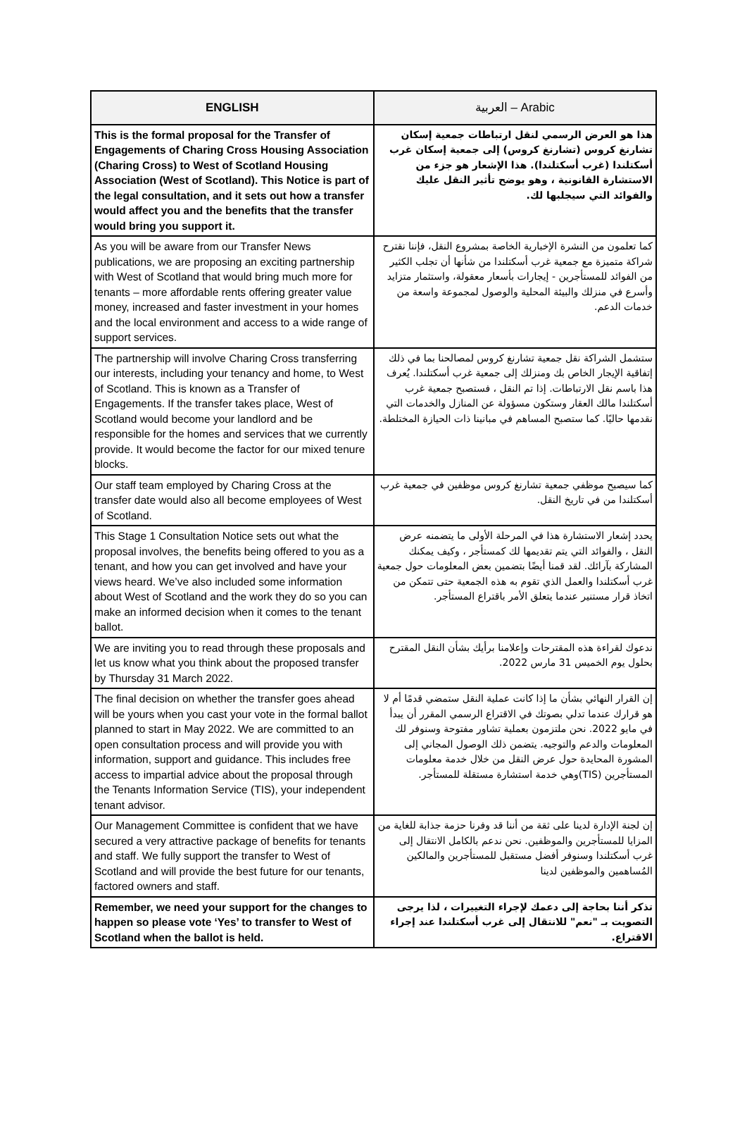| ENGLISH | العربية – Arabic |
| --- | --- |
| This is the formal proposal for the Transfer of Engagements of Charing Cross Housing Association (Charing Cross) to West of Scotland Housing Association (West of Scotland). This Notice is part of the legal consultation, and it sets out how a transfer would affect you and the benefits that the transfer would bring you support it. | هذا هو العرض الرسمي لنقل ارتباطات جمعية إسكان تشارنغ كروس (تشارنغ كروس) إلى جمعية إسكان غرب أسكتلندا (غرب أسكتلندا). هذا الإشعار هو جزء من الاستشارة القانونية ، وهو يوضح تأثير النقل عليك والفوائد التي سيجلبها لك. |
| As you will be aware from our Transfer News publications, we are proposing an exciting partnership with West of Scotland that would bring much more for tenants – more affordable rents offering greater value money, increased and faster investment in your homes and the local environment and access to a wide range of support services. | كما تعلمون من النشرة الإخبارية الخاصة بمشروع النقل، فإننا نقترح شراكة متميزة مع جمعية غرب أسكتلندا من شأنها أن تجلب الكثير من الفوائد للمستأجرين - إيجارات بأسعار معقولة، واستثمار متزايد وأسرع في منزلك والبيئة المحلية والوصول لمجموعة واسعة من خدمات الدعم. |
| The partnership will involve Charing Cross transferring our interests, including your tenancy and home, to West of Scotland. This is known as a Transfer of Engagements. If the transfer takes place, West of Scotland would become your landlord and be responsible for the homes and services that we currently provide. It would become the factor for our mixed tenure blocks. | ستشمل الشراكة نقل جمعية تشارنغ كروس لمصالحنا بما في ذلك إتفاقية الإيجار الخاص بك ومنزلك إلى جمعية غرب أسكتلندا. يُعرف هذا باسم نقل الارتباطات. إذا تم النقل ، فستصبح جمعية غرب أسكتلندا مالك العقار وستكون مسؤولة عن المنازل والخدمات التي نقدمها حاليًا. كما ستصبح المساهم في مبانينا ذات الحيازة المختلطة. |
| Our staff team employed by Charing Cross at the transfer date would also all become employees of West of Scotland. | كما سيصبح موظفي جمعية تشارنغ كروس موظفين في جمعية غرب أسكتلندا من في تاريخ النقل. |
| This Stage 1 Consultation Notice sets out what the proposal involves, the benefits being offered to you as a tenant, and how you can get involved and have your views heard. We’ve also included some information about West of Scotland and the work they do so you can make an informed decision when it comes to the tenant ballot. | يحدد إشعار الاستشارة هذا في المرحلة الأولى ما يتضمنه عرض النقل ، والفوائد التي يتم تقديمها لك كمستأجر ، وكيف يمكنك المشاركة بآرائك. لقد قمنا أيضًا بتضمين بعض المعلومات حول جمعية غرب أسكتلندا والعمل الذي تقوم به هذه الجمعية حتى تتمكن من اتخاذ قرار مستنير عندما يتعلق الأمر باقتراع المستأجر. |
| We are inviting you to read through these proposals and let us know what you think about the proposed transfer by Thursday 31 March 2022. | ندعوك لقراءة هذه المقترحات وإعلامنا برأيك بشأن النقل المقترح بحلول يوم الخميس 31 مارس 2022. |
| The final decision on whether the transfer goes ahead will be yours when you cast your vote in the formal ballot planned to start in May 2022. We are committed to an open consultation process and will provide you with information, support and guidance. This includes free access to impartial advice about the proposal through the Tenants Information Service (TIS), your independent tenant advisor. | إن القرار النهائي بشأن ما إذا كانت عملية النقل ستمضي قدمًا أم لا هو قرارك عندما تدلي بصوتك في الاقتراع الرسمي المقرر أن يبدأ في مايو 2022. نحن ملتزمون بعملية تشاور مفتوحة وسنوفر لك المعلومات والدعم والتوجيه. يتضمن ذلك الوصول المجاني إلى المشورة المحايدة حول عرض النقل من خلال خدمة معلومات المستأجرين (TIS)وهي خدمة استشارة مستقلة للمستأجر. |
| Our Management Committee is confident that we have secured a very attractive package of benefits for tenants and staff. We fully support the transfer to West of Scotland and will provide the best future for our tenants, factored owners and staff. | إن لجنة الإدارة لدينا على ثقة من أننا قد وفرنا حزمة جذابة للغاية من المزايا للمستأجرين والموظفين. نحن ندعم بالكامل الانتقال إلى غرب أسكتلندا وسنوفر أفضل مستقبل للمستأجرين والمالكين المُساهمين والموظفين لدينا |
| Remember, we need your support for the changes to happen so please vote ‘Yes’ to transfer to West of Scotland when the ballot is held. | تذكر أننا بحاجة إلى دعمك لإجراء التغييرات ، لذا يرجى التصويت بـ "نعم" للانتقال إلى غرب أسكتلندا عند إجراء الاقتراع. |